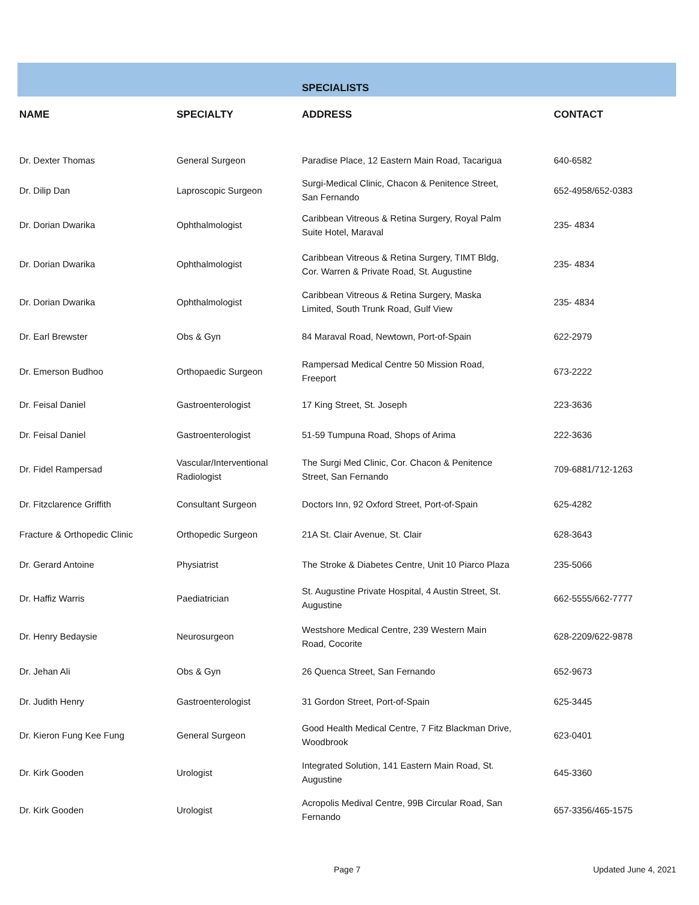| | | SPECIALISTS | |
| NAME | SPECIALTY | ADDRESS | CONTACT |
| Dr. Dexter Thomas | General Surgeon | Paradise Place, 12 Eastern Main Road, Tacarigua | 640-6582 |
| Dr. Dilip Dan | Laproscopic Surgeon | Surgi-Medical Clinic, Chacon & Penitence Street, San Fernando | 652-4958/652-0383 |
| Dr. Dorian Dwarika | Ophthalmologist | Caribbean Vitreous & Retina Surgery, Royal Palm Suite Hotel, Maraval | 235- 4834 |
| Dr. Dorian Dwarika | Ophthalmologist | Caribbean Vitreous & Retina Surgery, TIMT Bldg, Cor. Warren & Private Road, St. Augustine | 235- 4834 |
| Dr. Dorian Dwarika | Ophthalmologist | Caribbean Vitreous & Retina Surgery, Maska Limited, South Trunk Road, Gulf View | 235- 4834 |
| Dr. Earl Brewster | Obs & Gyn | 84 Maraval Road, Newtown, Port-of-Spain | 622-2979 |
| Dr. Emerson Budhoo | Orthopaedic Surgeon | Rampersad Medical Centre 50 Mission Road, Freeport | 673-2222 |
| Dr. Feisal Daniel | Gastroenterologist | 17 King Street, St. Joseph | 223-3636 |
| Dr. Feisal Daniel | Gastroenterologist | 51-59 Tumpuna Road, Shops of Arima | 222-3636 |
| Dr. Fidel Rampersad | Vascular/Interventional Radiologist | The Surgi Med Clinic, Cor. Chacon & Penitence Street, San Fernando | 709-6881/712-1263 |
| Dr. Fitzclarence Griffith | Consultant Surgeon | Doctors Inn, 92 Oxford Street, Port-of-Spain | 625-4282 |
| Fracture & Orthopedic Clinic | Orthopedic Surgeon | 21A St. Clair Avenue, St. Clair | 628-3643 |
| Dr. Gerard Antoine | Physiatrist | The Stroke & Diabetes Centre, Unit 10 Piarco Plaza | 235-5066 |
| Dr. Haffiz Warris | Paediatrician | St. Augustine Private Hospital, 4 Austin Street, St. Augustine | 662-5555/662-7777 |
| Dr. Henry Bedaysie | Neurosurgeon | Westshore Medical Centre, 239 Western Main Road, Cocorite | 628-2209/622-9878 |
| Dr. Jehan Ali | Obs & Gyn | 26 Quenca Street, San Fernando | 652-9673 |
| Dr. Judith Henry | Gastroenterologist | 31 Gordon Street, Port-of-Spain | 625-3445 |
| Dr. Kieron Fung Kee Fung | General Surgeon | Good Health Medical Centre, 7 Fitz Blackman Drive, Woodbrook | 623-0401 |
| Dr. Kirk Gooden | Urologist | Integrated Solution, 141 Eastern Main Road, St. Augustine | 645-3360 |
| Dr. Kirk Gooden | Urologist | Acropolis Medival Centre, 99B Circular Road, San Fernando | 657-3356/465-1575 |
Page 7 Updated June 4, 2021